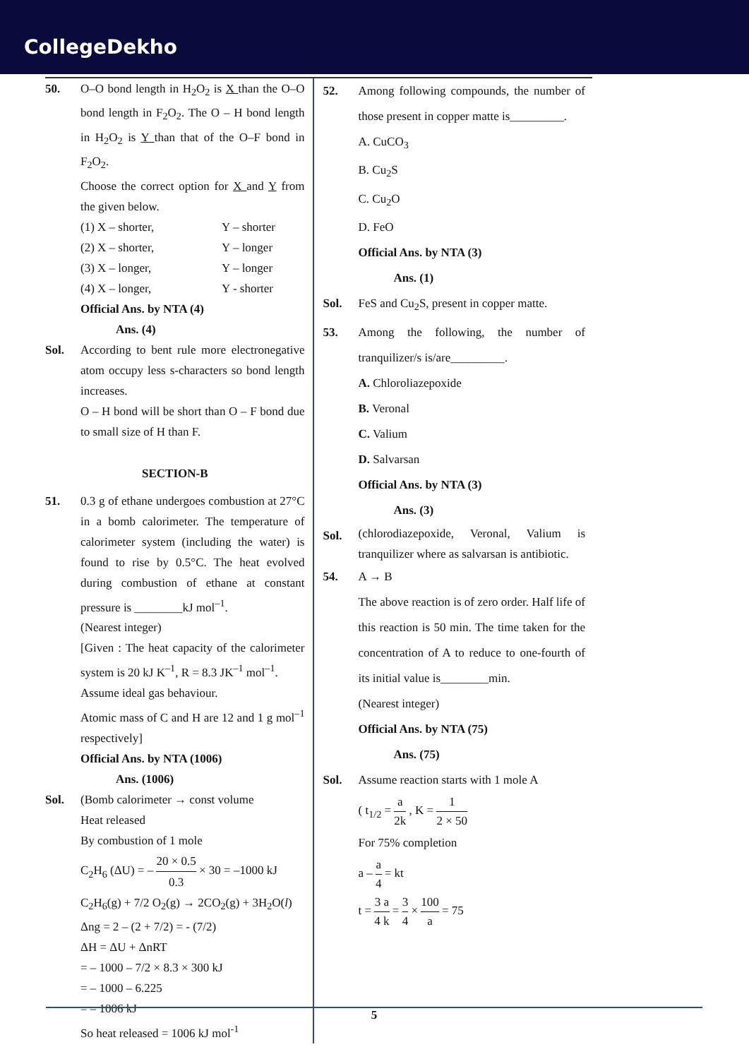CollegeDekho
50. O–O bond length in H<sub>2</sub>O<sub>2</sub> is X than the O–O bond length in F<sub>2</sub>O<sub>2</sub>. The O – H bond length in H<sub>2</sub>O<sub>2</sub> is Y than that of the O–F bond in F<sub>2</sub>O<sub>2</sub>.
Choose the correct option for X and Y from the given below.
(1) X – shorter, Y – shorter
(2) X – shorter, Y – longer
(3) X – longer, Y – longer
(4) X – longer, Y - shorter
Official Ans. by NTA (4)
Ans. (4)
Sol. According to bent rule more electronegative atom occupy less s-characters so bond length increases.
O – H bond will be short than O – F bond due to small size of H than F.
SECTION-B
51. 0.3 g of ethane undergoes combustion at 27°C in a bomb calorimeter. The temperature of calorimeter system (including the water) is found to rise by 0.5°C. The heat evolved during combustion of ethane at constant pressure is ________kJ mol<sup>–1</sup>.
(Nearest integer)
[Given : The heat capacity of the calorimeter system is 20 kJ K<sup>–1</sup>, R = 8.3 JK<sup>–1</sup> mol<sup>–1</sup>.
Assume ideal gas behaviour.
Atomic mass of C and H are 12 and 1 g mol<sup>–1</sup> respectively]
Official Ans. by NTA (1006)
Ans. (1006)
Sol. (Bomb calorimeter → const volume
Heat released
By combustion of 1 mole
C<sub>2</sub>H<sub>6</sub> (ΔU) = – 20 × 0.5 0.3 × 30 = –1000 kJ
C<sub>2</sub>H<sub>6</sub>(g) + 7/2 O<sub>2</sub>(g) → 2CO<sub>2</sub>(g) + 3H<sub>2</sub>O(l)
Δng = 2 – (2 + 7/2) = - (7/2)
ΔH = ΔU + ΔnRT
= – 1000 – 7/2 × 8.3 × 300 kJ
= – 1000 – 6.225
= – 1006 kJ
So heat released = 1006 kJ mol<sup>-1</sup>
52. Among following compounds, the number of those present in copper matte is_________.
A. CuCO<sub>3</sub>
B. Cu<sub>2</sub>S
C. Cu<sub>2</sub>O
D. FeO
Official Ans. by NTA (3)
Ans. (1)
Sol. FeS and Cu<sub>2</sub>S, present in copper matte.
53. Among the following, the number of tranquilizer/s is/are_________.
A. Chloroliazepoxide
B. Veronal
C. Valium
D. Salvarsan
Official Ans. by NTA (3)
Ans. (3)
Sol.
(chlorodiazepoxide, Veronal, Valium is tranquilizer where as salvarsan is antibiotic.
54. A → B
The above reaction is of zero order. Half life of this reaction is 50 min. The time taken for the concentration of A to reduce to one-fourth of its initial value is________min.
(Nearest integer)
Official Ans. by NTA (75)
Ans. (75)
Sol. Assume reaction starts with 1 mole A
( t<sub>1/2</sub> = a 2k , K = 1 2 × 50
For 75% completion
a – a 4 = kt
t = 3 a 4 k = 3 4 × 100 a = 75
5